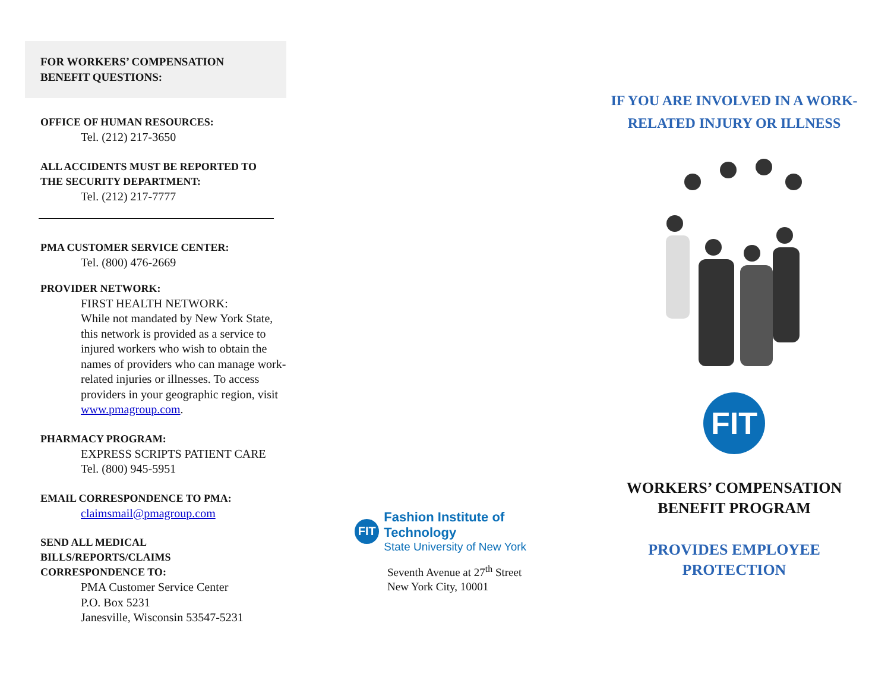FOR WORKERS’ COMPENSATION
BENEFIT QUESTIONS:
OFFICE OF HUMAN RESOURCES:
Tel. (212) 217-3650
ALL ACCIDENTS MUST BE REPORTED TO
THE SECURITY DEPARTMENT:
Tel. (212) 217-7777
PMA CUSTOMER SERVICE CENTER:
Tel. (800) 476-2669
PROVIDER NETWORK:
FIRST HEALTH NETWORK:
While not mandated by New York State, this network is provided as a service to injured workers who wish to obtain the names of providers who can manage work-related injuries or illnesses. To access providers in your geographic region, visit www.pmagroup.com.
PHARMACY PROGRAM:
EXPRESS SCRIPTS PATIENT CARE
Tel. (800) 945-5951
EMAIL CORRESPONDENCE TO PMA:
claimsmail@pmagroup.com
SEND ALL MEDICAL
BILLS/REPORTS/CLAIMS
CORRESPONDENCE TO:
PMA Customer Service Center
P.O. Box 5231
Janesville, Wisconsin 53547-5231
FIT
Fashion Institute of Technology
State University of New York
Seventh Avenue at 27<sup>th</sup> Street
New York City, 10001
IF YOU ARE INVOLVED IN A WORK-
RELATED INJURY OR ILLNESS
FIT
WORKERS’ COMPENSATION
BENEFIT PROGRAM
PROVIDES EMPLOYEE
PROTECTION